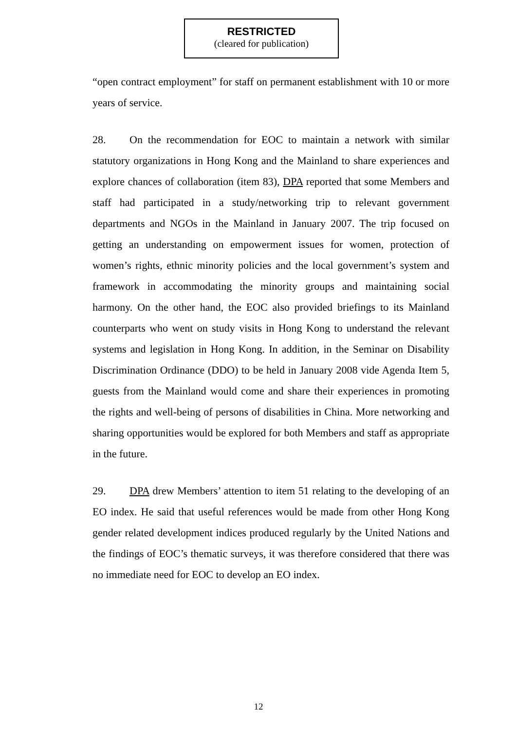RESTRICTED
(cleared for publication)
“open contract employment” for staff on permanent establishment with 10 or more years of service.
28. On the recommendation for EOC to maintain a network with similar statutory organizations in Hong Kong and the Mainland to share experiences and explore chances of collaboration (item 83), DPA reported that some Members and staff had participated in a study/networking trip to relevant government departments and NGOs in the Mainland in January 2007. The trip focused on getting an understanding on empowerment issues for women, protection of women’s rights, ethnic minority policies and the local government’s system and framework in accommodating the minority groups and maintaining social harmony. On the other hand, the EOC also provided briefings to its Mainland counterparts who went on study visits in Hong Kong to understand the relevant systems and legislation in Hong Kong. In addition, in the Seminar on Disability Discrimination Ordinance (DDO) to be held in January 2008 vide Agenda Item 5, guests from the Mainland would come and share their experiences in promoting the rights and well-being of persons of disabilities in China. More networking and sharing opportunities would be explored for both Members and staff as appropriate in the future.
29. DPA drew Members’ attention to item 51 relating to the developing of an EO index. He said that useful references would be made from other Hong Kong gender related development indices produced regularly by the United Nations and the findings of EOC’s thematic surveys, it was therefore considered that there was no immediate need for EOC to develop an EO index.
12